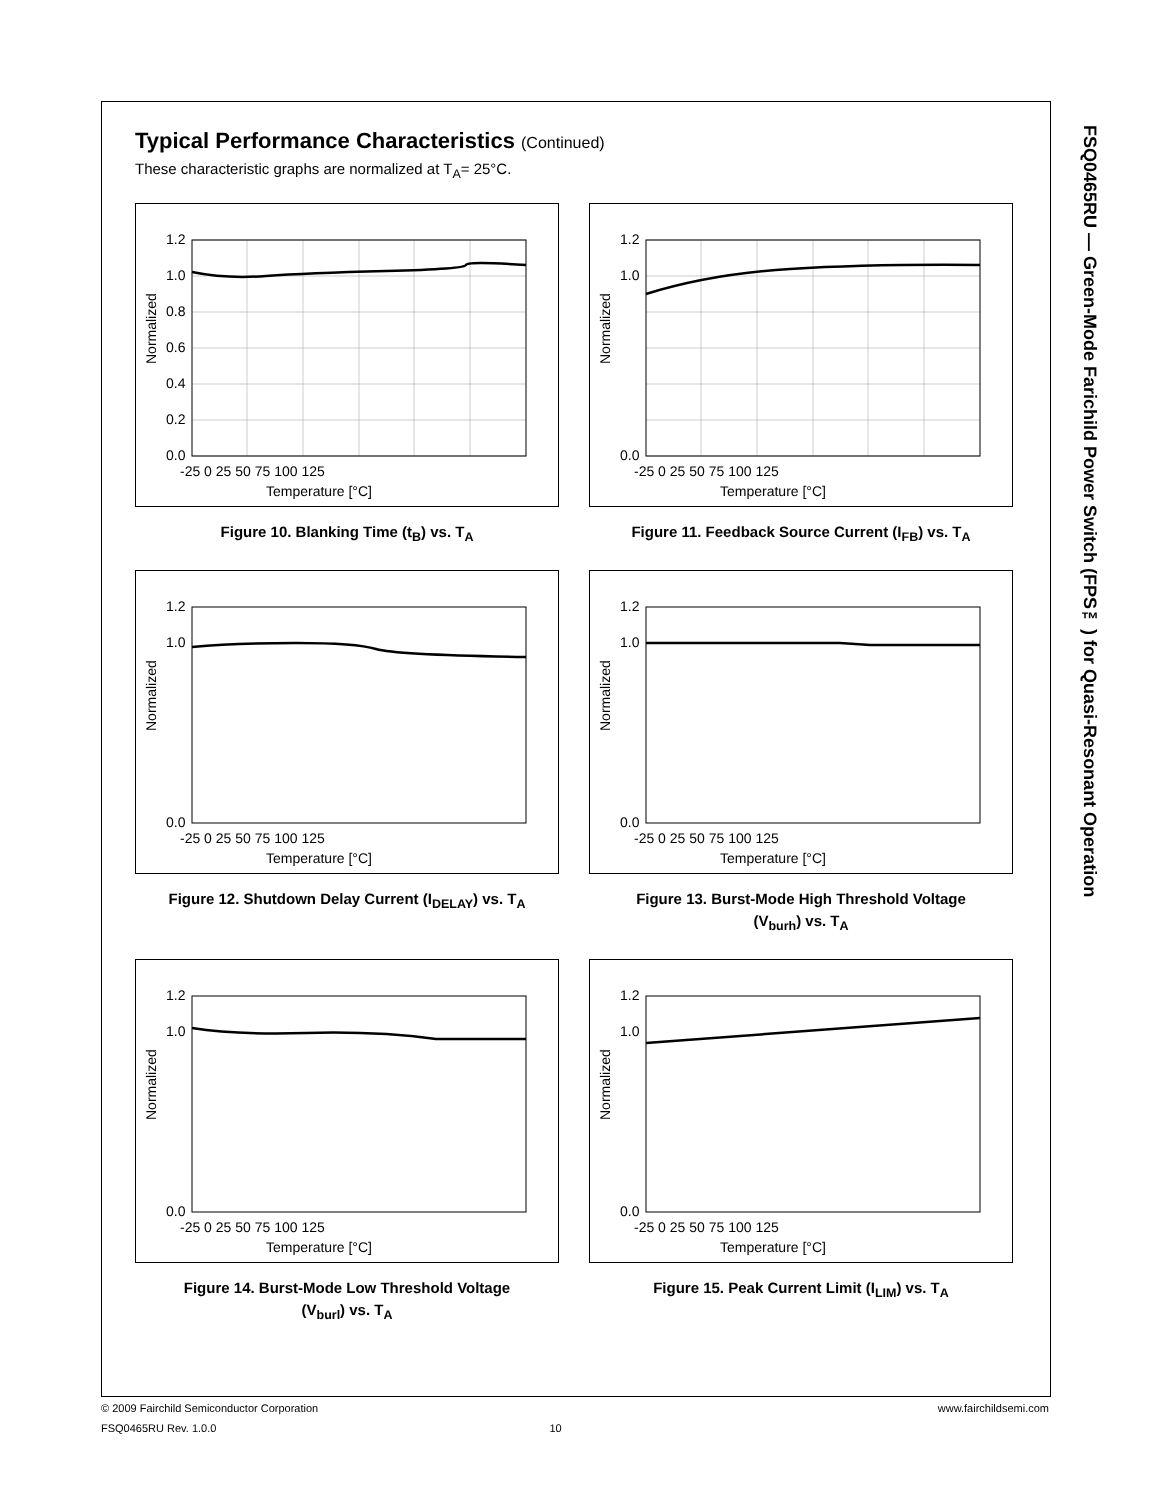Typical Performance Characteristics (Continued)
These characteristic graphs are normalized at T<sub>A</sub>= 25°C.
1.2
1.0
0.8
0.6
0.4
0.2
0.0
-25 0 25 50 75 100 125
Temperature [°C]
Normalized
Figure 10. Blanking Time (t<sub>B</sub>) vs. T<sub>A</sub>
1.2
1.0
0.0
-25 0 25 50 75 100 125
Temperature [°C]
Normalized
Figure 11. Feedback Source Current (I<sub>FB</sub>) vs. T<sub>A</sub>
1.2
1.0
0.0
-25 0 25 50 75 100 125
Temperature [°C]
Normalized
Figure 12. Shutdown Delay Current (I<sub>DELAY</sub>) vs. T<sub>A</sub>
1.2
1.0
0.0
-25 0 25 50 75 100 125
Temperature [°C]
Normalized
Figure 13. Burst-Mode High Threshold Voltage
(V<sub>burh</sub>) vs. T<sub>A</sub>
1.2
1.0
0.0
-25 0 25 50 75 100 125
Temperature [°C]
Normalized
Figure 14. Burst-Mode Low Threshold Voltage
(V<sub>burl</sub>) vs. T<sub>A</sub>
1.2
1.0
0.0
-25 0 25 50 75 100 125
Temperature [°C]
Normalized
Figure 15. Peak Current Limit (I<sub>LIM</sub>) vs. T<sub>A</sub>
FSQ0465RU — Green-Mode Farichild Power Switch (FPS™) for Quasi-Resonant Operation
© 2009 Fairchild Semiconductor Corporation www.fairchildsemi.com
FSQ0465RU Rev. 1.0.0 10